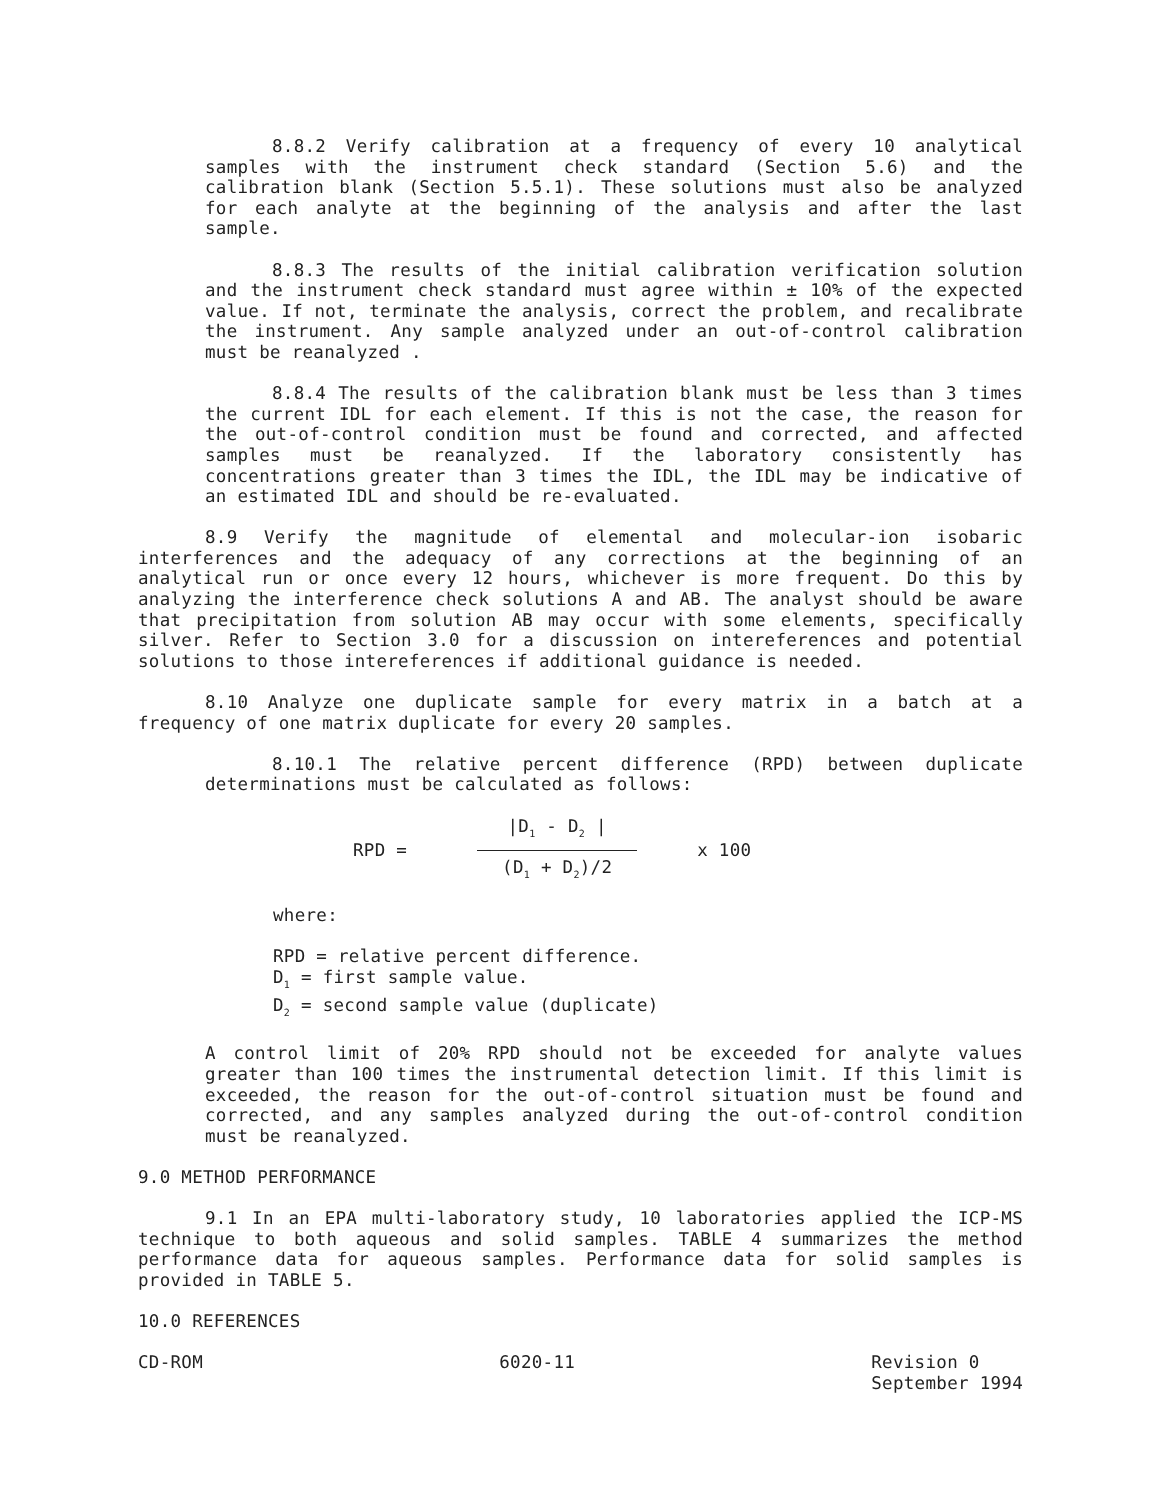8.8.2 Verify calibration at a frequency of every 10 analytical samples with the instrument check standard (Section 5.6) and the calibration blank (Section 5.5.1). These solutions must also be analyzed for each analyte at the beginning of the analysis and after the last sample.
8.8.3 The results of the initial calibration verification solution and the instrument check standard must agree within ± 10% of the expected value. If not, terminate the analysis, correct the problem, and recalibrate the instrument. Any sample analyzed under an out-of-control calibration must be reanalyzed .
8.8.4 The results of the calibration blank must be less than 3 times the current IDL for each element. If this is not the case, the reason for the out-of-control condition must be found and corrected, and affected samples must be reanalyzed. If the laboratory consistently has concentrations greater than 3 times the IDL, the IDL may be indicative of an estimated IDL and should be re-evaluated.
8.9 Verify the magnitude of elemental and molecular-ion isobaric interferences and the adequacy of any corrections at the beginning of an analytical run or once every 12 hours, whichever is more frequent. Do this by analyzing the interference check solutions A and AB. The analyst should be aware that precipitation from solution AB may occur with some elements, specifically silver. Refer to Section 3.0 for a discussion on intereferences and potential solutions to those intereferences if additional guidance is needed.
8.10 Analyze one duplicate sample for every matrix in a batch at a frequency of one matrix duplicate for every 20 samples.
8.10.1 The relative percent difference (RPD) between duplicate determinations must be calculated as follows:
RPD =
|D<sub>1</sub> - D<sub>2</sub> |
(D<sub>1</sub> + D<sub>2</sub>)/2
x 100
where:
RPD = relative percent difference.
D<sub>1</sub> = first sample value.
D<sub>2</sub> = second sample value (duplicate)
A control limit of 20% RPD should not be exceeded for analyte values greater than 100 times the instrumental detection limit. If this limit is exceeded, the reason for the out-of-control situation must be found and corrected, and any samples analyzed during the out-of-control condition must be reanalyzed.
9.0 METHOD PERFORMANCE
9.1 In an EPA multi-laboratory study, 10 laboratories applied the ICP-MS technique to both aqueous and solid samples. TABLE 4 summarizes the method performance data for aqueous samples. Performance data for solid samples is provided in TABLE 5.
10.0 REFERENCES
CD-ROM 6020-11 Revision 0
September 1994